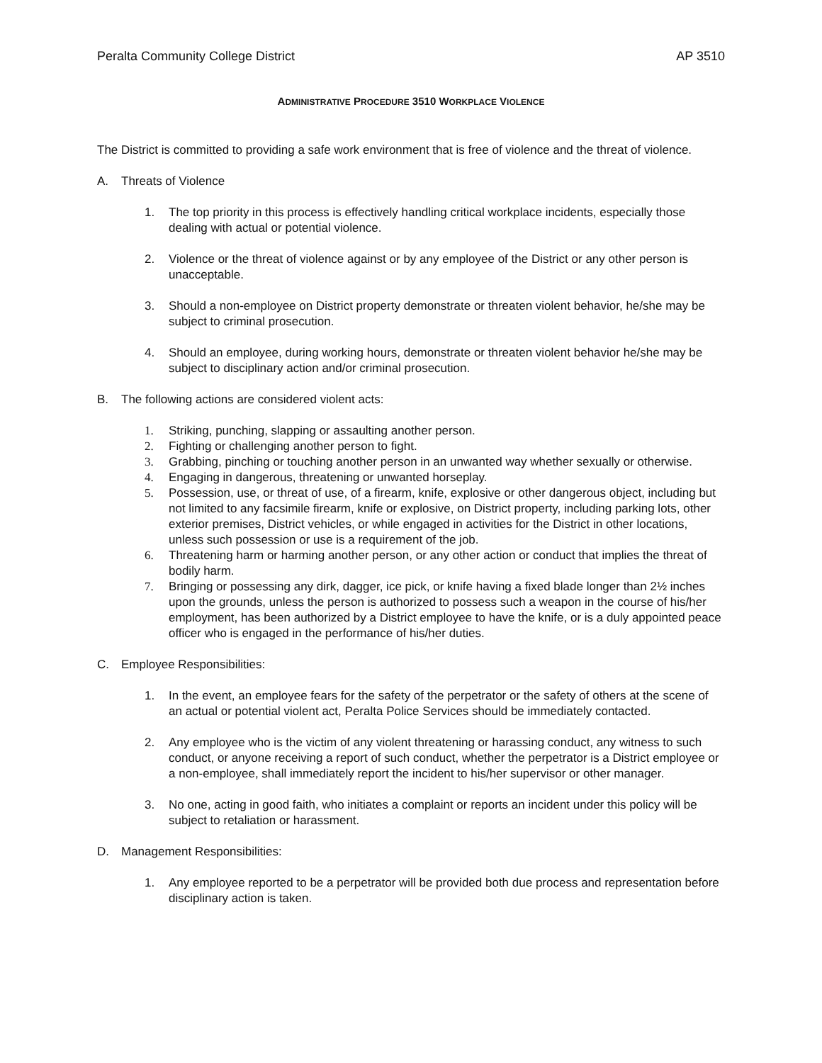Peralta Community College District AP 3510
ADMINISTRATIVE PROCEDURE 3510 WORKPLACE VIOLENCE
The District is committed to providing a safe work environment that is free of violence and the threat of violence.
A. Threats of Violence
1. The top priority in this process is effectively handling critical workplace incidents, especially those dealing with actual or potential violence.
2. Violence or the threat of violence against or by any employee of the District or any other person is unacceptable.
3. Should a non-employee on District property demonstrate or threaten violent behavior, he/she may be subject to criminal prosecution.
4. Should an employee, during working hours, demonstrate or threaten violent behavior he/she may be subject to disciplinary action and/or criminal prosecution.
B. The following actions are considered violent acts:
1. Striking, punching, slapping or assaulting another person.
2. Fighting or challenging another person to fight.
3. Grabbing, pinching or touching another person in an unwanted way whether sexually or otherwise.
4. Engaging in dangerous, threatening or unwanted horseplay.
5. Possession, use, or threat of use, of a firearm, knife, explosive or other dangerous object, including but not limited to any facsimile firearm, knife or explosive, on District property, including parking lots, other exterior premises, District vehicles, or while engaged in activities for the District in other locations, unless such possession or use is a requirement of the job.
6. Threatening harm or harming another person, or any other action or conduct that implies the threat of bodily harm.
7. Bringing or possessing any dirk, dagger, ice pick, or knife having a fixed blade longer than 2½ inches upon the grounds, unless the person is authorized to possess such a weapon in the course of his/her employment, has been authorized by a District employee to have the knife, or is a duly appointed peace officer who is engaged in the performance of his/her duties.
C. Employee Responsibilities:
1. In the event, an employee fears for the safety of the perpetrator or the safety of others at the scene of an actual or potential violent act, Peralta Police Services should be immediately contacted.
2. Any employee who is the victim of any violent threatening or harassing conduct, any witness to such conduct, or anyone receiving a report of such conduct, whether the perpetrator is a District employee or a non-employee, shall immediately report the incident to his/her supervisor or other manager.
3. No one, acting in good faith, who initiates a complaint or reports an incident under this policy will be subject to retaliation or harassment.
D. Management Responsibilities:
1. Any employee reported to be a perpetrator will be provided both due process and representation before disciplinary action is taken.